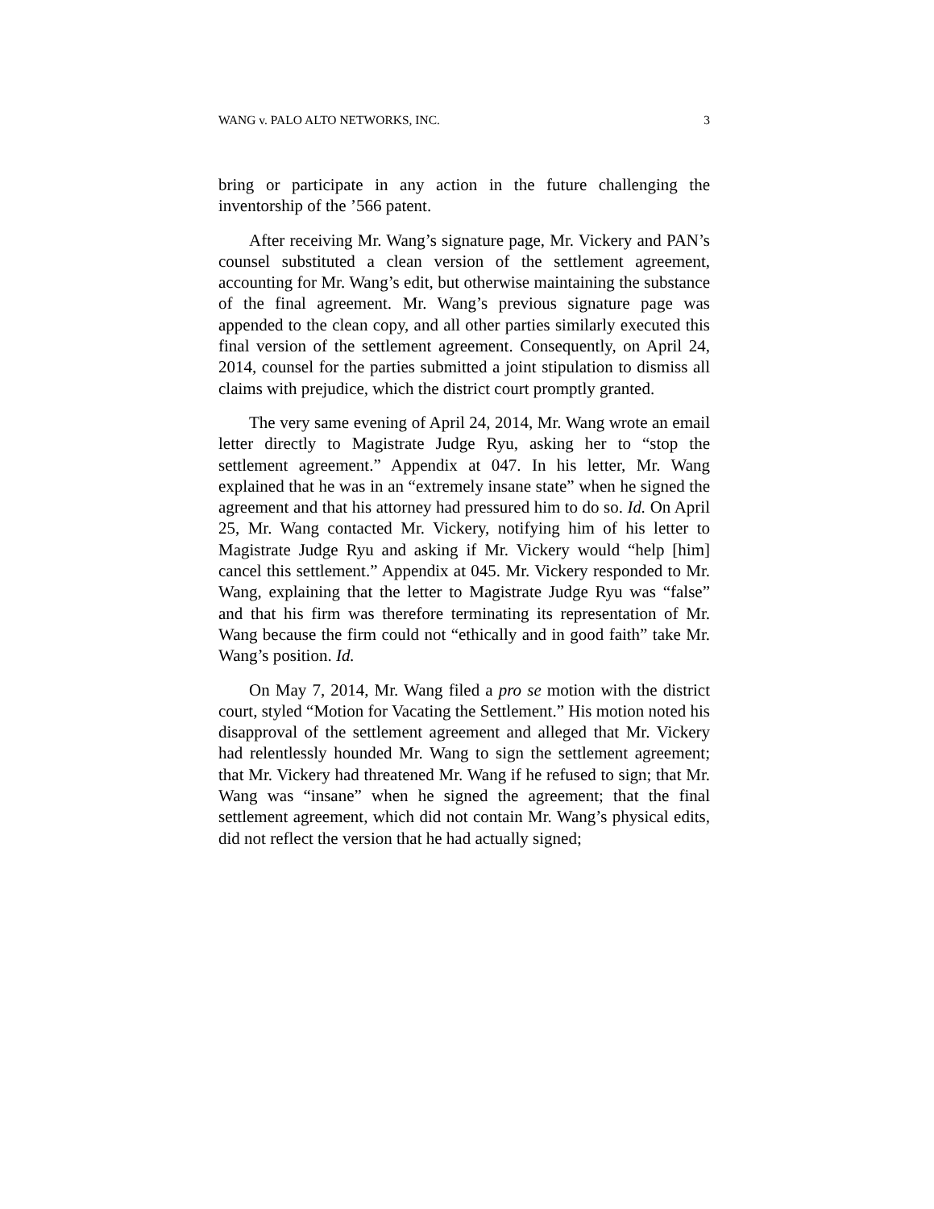WANG v. PALO ALTO NETWORKS, INC. 3
bring or participate in any action in the future challenging the inventorship of the ’566 patent.
After receiving Mr. Wang’s signature page, Mr. Vickery and PAN’s counsel substituted a clean version of the settlement agreement, accounting for Mr. Wang’s edit, but otherwise maintaining the substance of the final agreement. Mr. Wang’s previous signature page was appended to the clean copy, and all other parties similarly executed this final version of the settlement agreement. Consequently, on April 24, 2014, counsel for the parties submitted a joint stipulation to dismiss all claims with prejudice, which the district court promptly granted.
The very same evening of April 24, 2014, Mr. Wang wrote an email letter directly to Magistrate Judge Ryu, asking her to “stop the settlement agreement.” Appendix at 047. In his letter, Mr. Wang explained that he was in an “extremely insane state” when he signed the agreement and that his attorney had pressured him to do so. Id. On April 25, Mr. Wang contacted Mr. Vickery, notifying him of his letter to Magistrate Judge Ryu and asking if Mr. Vickery would “help [him] cancel this settlement.” Appendix at 045. Mr. Vickery responded to Mr. Wang, explaining that the letter to Magistrate Judge Ryu was “false” and that his firm was therefore terminating its representation of Mr. Wang because the firm could not “ethically and in good faith” take Mr. Wang’s position. Id.
On May 7, 2014, Mr. Wang filed a pro se motion with the district court, styled “Motion for Vacating the Settlement.” His motion noted his disapproval of the settlement agreement and alleged that Mr. Vickery had relentlessly hounded Mr. Wang to sign the settlement agreement; that Mr. Vickery had threatened Mr. Wang if he refused to sign; that Mr. Wang was “insane” when he signed the agreement; that the final settlement agreement, which did not contain Mr. Wang’s physical edits, did not reflect the version that he had actually signed;